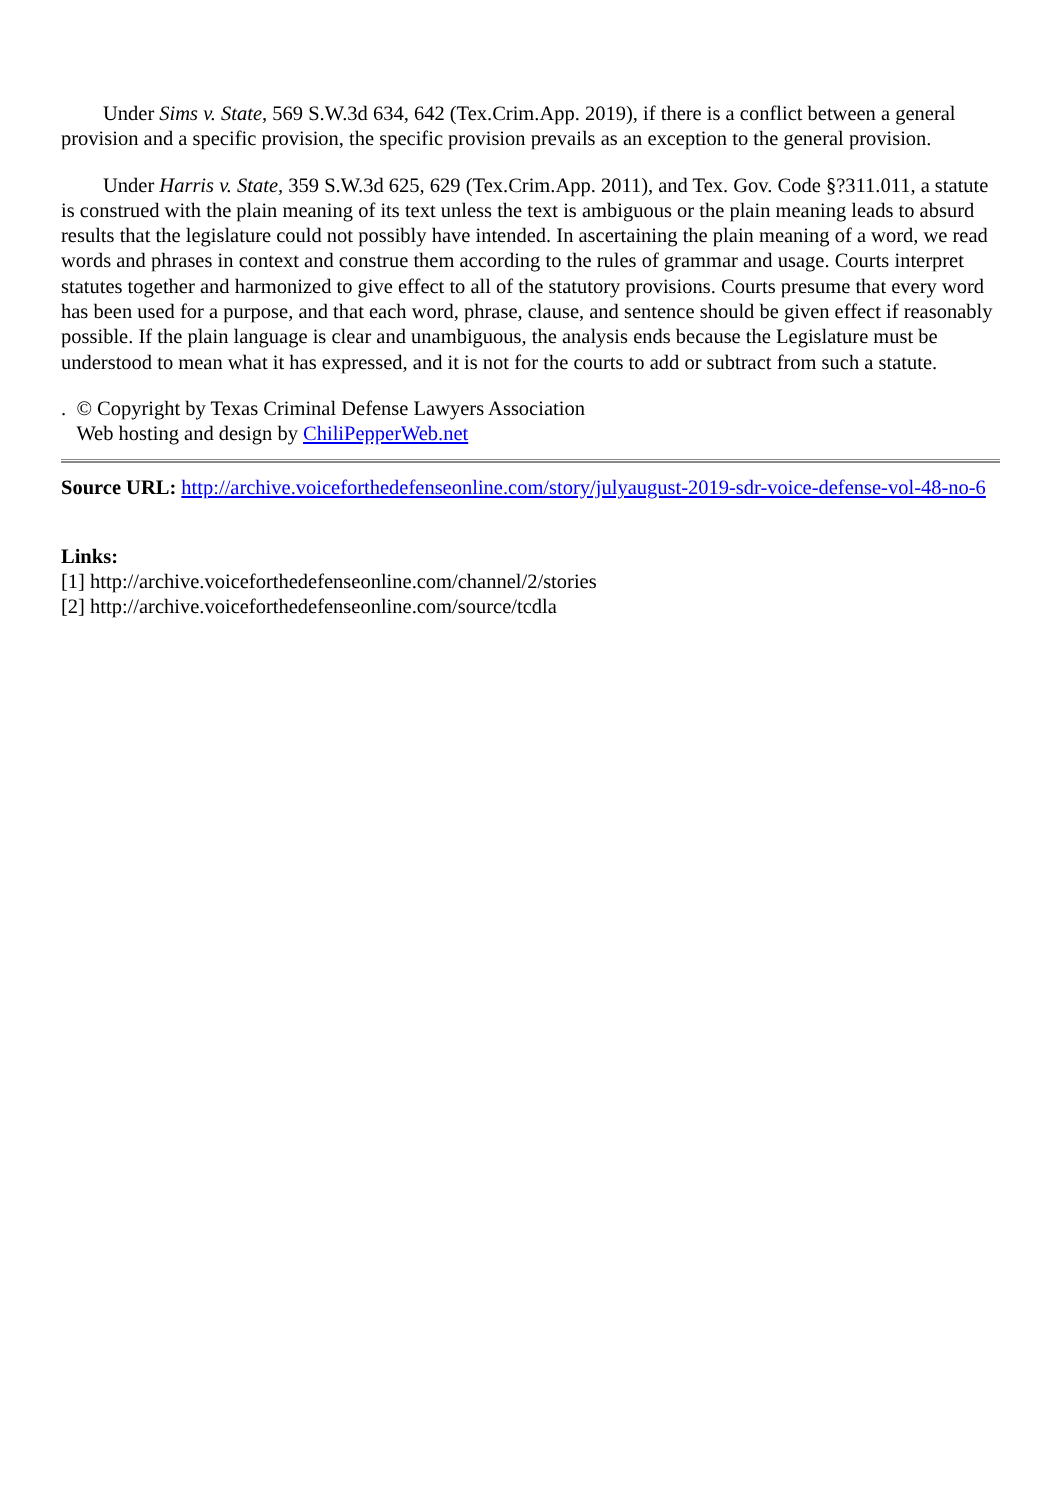Under Sims v. State, 569 S.W.3d 634, 642 (Tex.Crim.App. 2019), if there is a conflict between a general provision and a specific provision, the specific provision prevails as an exception to the general provision.
Under Harris v. State, 359 S.W.3d 625, 629 (Tex.Crim.App. 2011), and Tex. Gov. Code §?311.011, a statute is construed with the plain meaning of its text unless the text is ambiguous or the plain meaning leads to absurd results that the legislature could not possibly have intended. In ascertaining the plain meaning of a word, we read words and phrases in context and construe them according to the rules of grammar and usage. Courts interpret statutes together and harmonized to give effect to all of the statutory provisions. Courts presume that every word has been used for a purpose, and that each word, phrase, clause, and sentence should be given effect if reasonably possible. If the plain language is clear and unambiguous, the analysis ends because the Legislature must be understood to mean what it has expressed, and it is not for the courts to add or subtract from such a statute.
. © Copyright by Texas Criminal Defense Lawyers Association
Web hosting and design by ChiliPepperWeb.net
Source URL: http://archive.voiceforthedefenseonline.com/story/julyaugust-2019-sdr-voice-defense-vol-48-no-6
Links:
[1] http://archive.voiceforthedefenseonline.com/channel/2/stories
[2] http://archive.voiceforthedefenseonline.com/source/tcdla